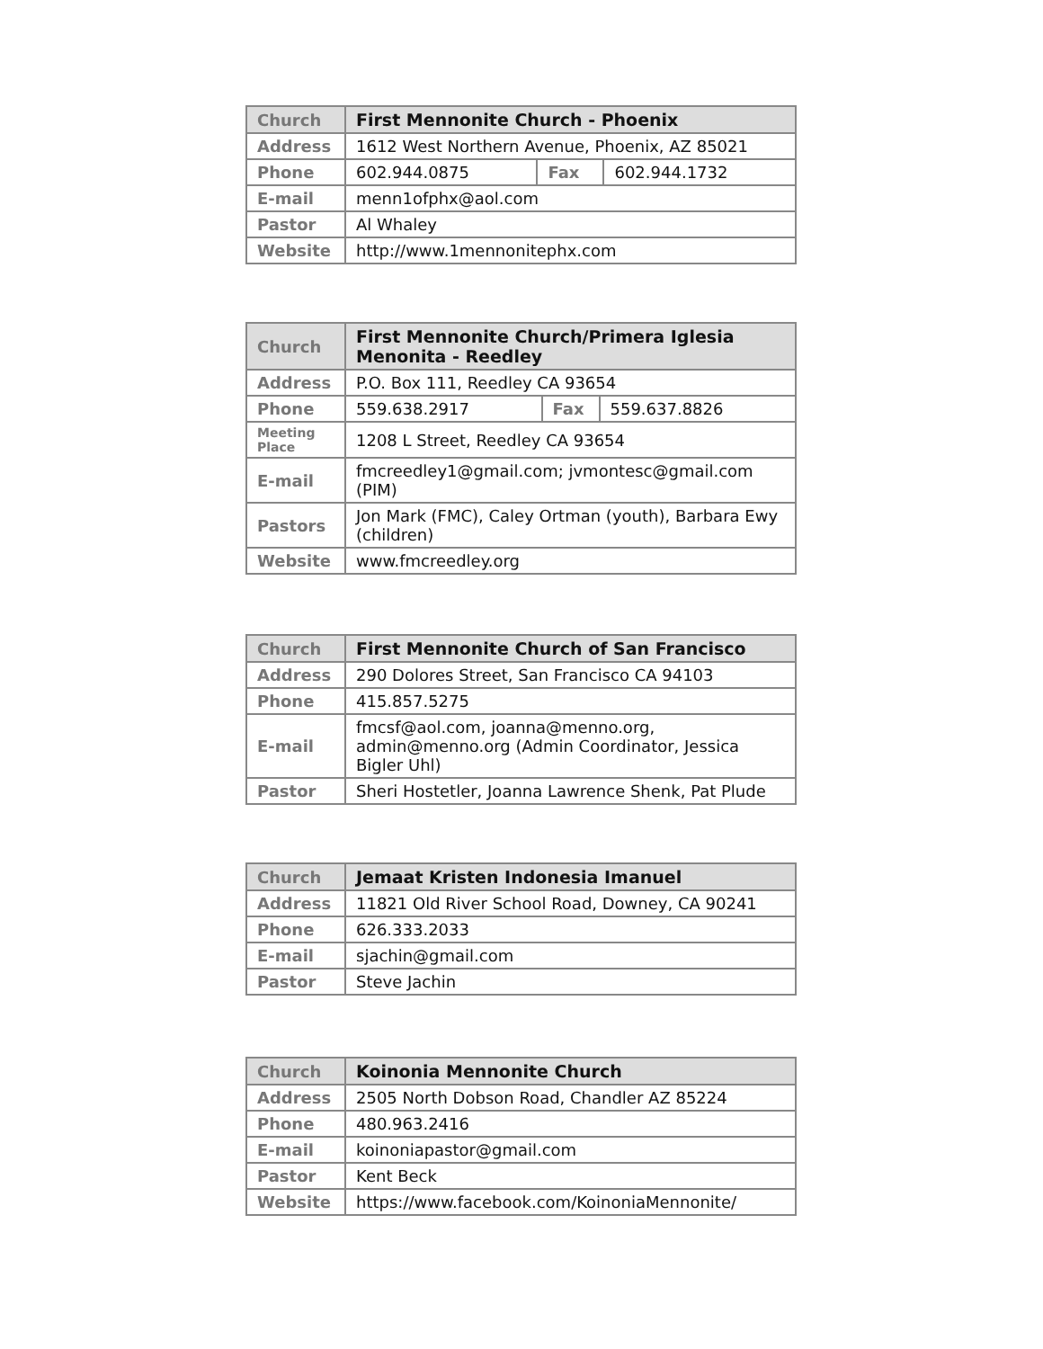| Church | First Mennonite Church - Phoenix | | |
| Address | 1612 West Northern Avenue, Phoenix, AZ 85021 | | |
| Phone | 602.944.0875 | Fax | 602.944.1732 |
| E-mail | menn1ofphx@aol.com | | |
| Pastor | Al Whaley | | |
| Website | http://www.1mennonitephx.com | | |
| Church | First Mennonite Church/Primera Iglesia Menonita - Reedley | | |
| Address | P.O. Box 111, Reedley CA 93654 | | |
| Phone | 559.638.2917 | Fax | 559.637.8826 |
| Meeting Place | 1208 L Street, Reedley CA 93654 | | |
| E-mail | fmcreedley1@gmail.com; jvmontesc@gmail.com (PIM) | | |
| Pastors | Jon Mark (FMC), Caley Ortman (youth), Barbara Ewy (children) | | |
| Website | www.fmcreedley.org | | |
| Church | First Mennonite Church of San Francisco |
| Address | 290 Dolores Street, San Francisco CA 94103 |
| Phone | 415.857.5275 |
| E-mail | fmcsf@aol.com, joanna@menno.org, admin@menno.org (Admin Coordinator, Jessica Bigler Uhl) |
| Pastor | Sheri Hostetler, Joanna Lawrence Shenk, Pat Plude |
| Church | Jemaat Kristen Indonesia Imanuel |
| Address | 11821 Old River School Road, Downey, CA 90241 |
| Phone | 626.333.2033 |
| E-mail | sjachin@gmail.com |
| Pastor | Steve Jachin |
| Church | Koinonia Mennonite Church |
| Address | 2505 North Dobson Road, Chandler AZ 85224 |
| Phone | 480.963.2416 |
| E-mail | koinoniapastor@gmail.com |
| Pastor | Kent Beck |
| Website | https://www.facebook.com/KoinoniaMennonite/ |